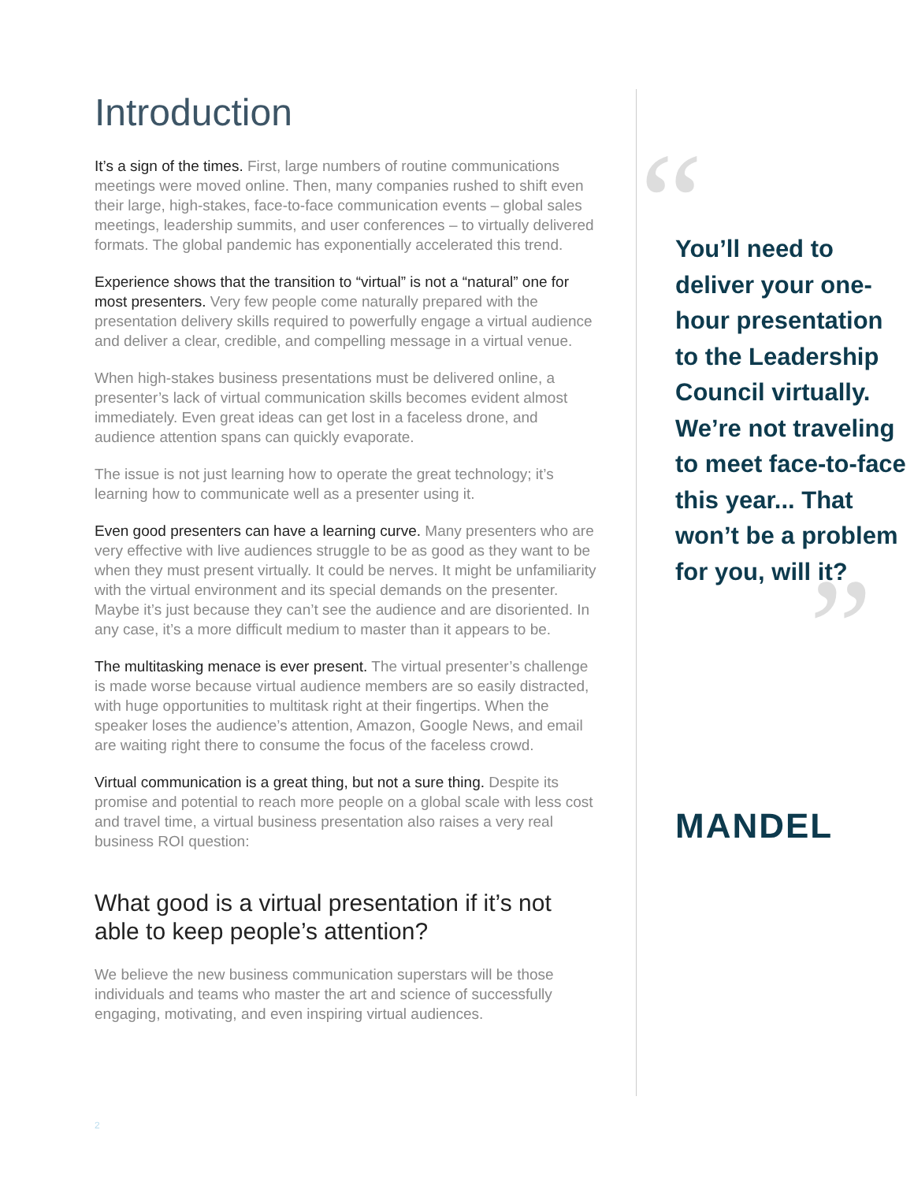Introduction
It’s a sign of the times. First, large numbers of routine communications meetings were moved online. Then, many companies rushed to shift even their large, high-stakes, face-to-face communication events – global sales meetings, leadership summits, and user conferences – to virtually delivered formats. The global pandemic has exponentially accelerated this trend.
Experience shows that the transition to “virtual” is not a “natural” one for most presenters. Very few people come naturally prepared with the presentation delivery skills required to powerfully engage a virtual audience and deliver a clear, credible, and compelling message in a virtual venue.
When high-stakes business presentations must be delivered online, a presenter’s lack of virtual communication skills becomes evident almost immediately. Even great ideas can get lost in a faceless drone, and audience attention spans can quickly evaporate.
The issue is not just learning how to operate the great technology; it’s learning how to communicate well as a presenter using it.
Even good presenters can have a learning curve. Many presenters who are very effective with live audiences struggle to be as good as they want to be when they must present virtually. It could be nerves. It might be unfamiliarity with the virtual environment and its special demands on the presenter. Maybe it’s just because they can’t see the audience and are disoriented. In any case, it’s a more difficult medium to master than it appears to be.
The multitasking menace is ever present. The virtual presenter’s challenge is made worse because virtual audience members are so easily distracted, with huge opportunities to multitask right at their fingertips. When the speaker loses the audience’s attention, Amazon, Google News, and email are waiting right there to consume the focus of the faceless crowd.
Virtual communication is a great thing, but not a sure thing. Despite its promise and potential to reach more people on a global scale with less cost and travel time, a virtual business presentation also raises a very real business ROI question:
What good is a virtual presentation if it’s not able to keep people’s attention?
We believe the new business communication superstars will be those individuals and teams who master the art and science of successfully engaging, motivating, and even inspiring virtual audiences.
“
You’ll need to deliver your one-hour presentation to the Leadership Council virtually. We’re not traveling to meet face-to-face this year... That won’t be a problem for you, will it?
”
MANDEL
2